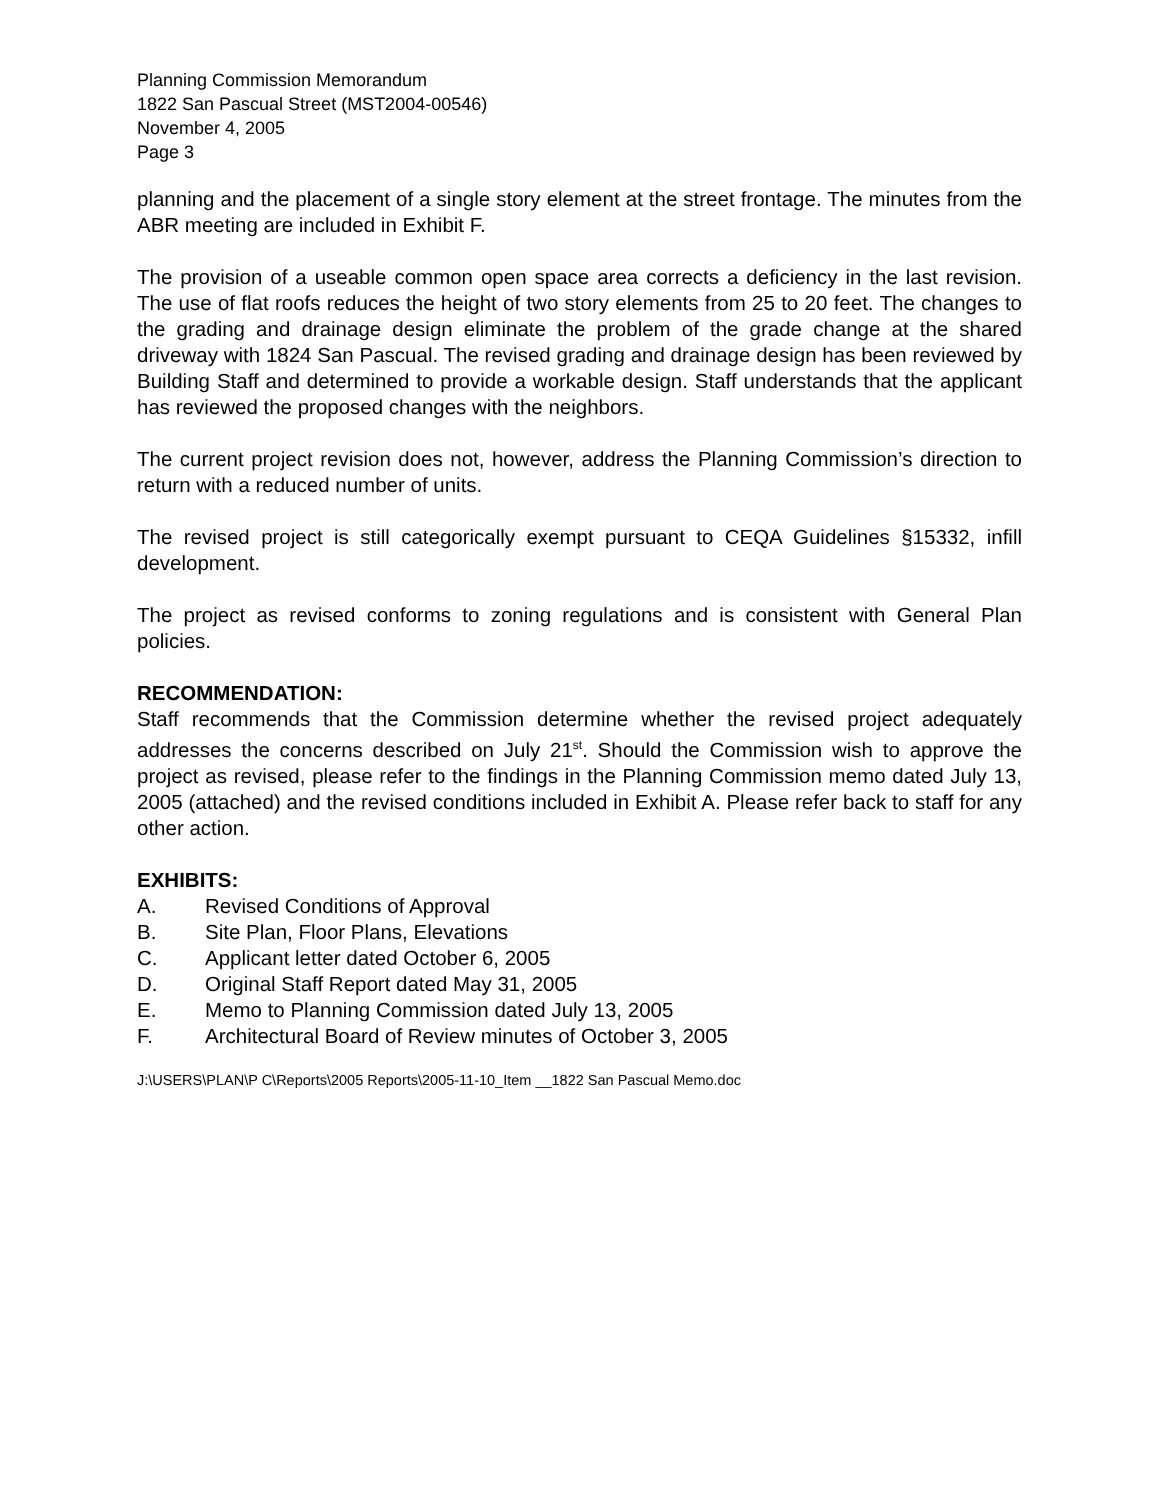Planning Commission Memorandum
1822 San Pascual Street (MST2004-00546)
November 4, 2005
Page 3
planning and the placement of a single story element at the street frontage. The minutes from the ABR meeting are included in Exhibit F.
The provision of a useable common open space area corrects a deficiency in the last revision. The use of flat roofs reduces the height of two story elements from 25 to 20 feet. The changes to the grading and drainage design eliminate the problem of the grade change at the shared driveway with 1824 San Pascual. The revised grading and drainage design has been reviewed by Building Staff and determined to provide a workable design. Staff understands that the applicant has reviewed the proposed changes with the neighbors.
The current project revision does not, however, address the Planning Commission’s direction to return with a reduced number of units.
The revised project is still categorically exempt pursuant to CEQA Guidelines §15332, infill development.
The project as revised conforms to zoning regulations and is consistent with General Plan policies.
RECOMMENDATION:
Staff recommends that the Commission determine whether the revised project adequately addresses the concerns described on July 21<sup>st</sup>. Should the Commission wish to approve the project as revised, please refer to the findings in the Planning Commission memo dated July 13, 2005 (attached) and the revised conditions included in Exhibit A. Please refer back to staff for any other action.
EXHIBITS:
A. Revised Conditions of Approval
B. Site Plan, Floor Plans, Elevations
C. Applicant letter dated October 6, 2005
D. Original Staff Report dated May 31, 2005
E. Memo to Planning Commission dated July 13, 2005
F. Architectural Board of Review minutes of October 3, 2005
J:\USERS\PLAN\P C\Reports\2005 Reports\2005-11-10_Item __1822 San Pascual Memo.doc